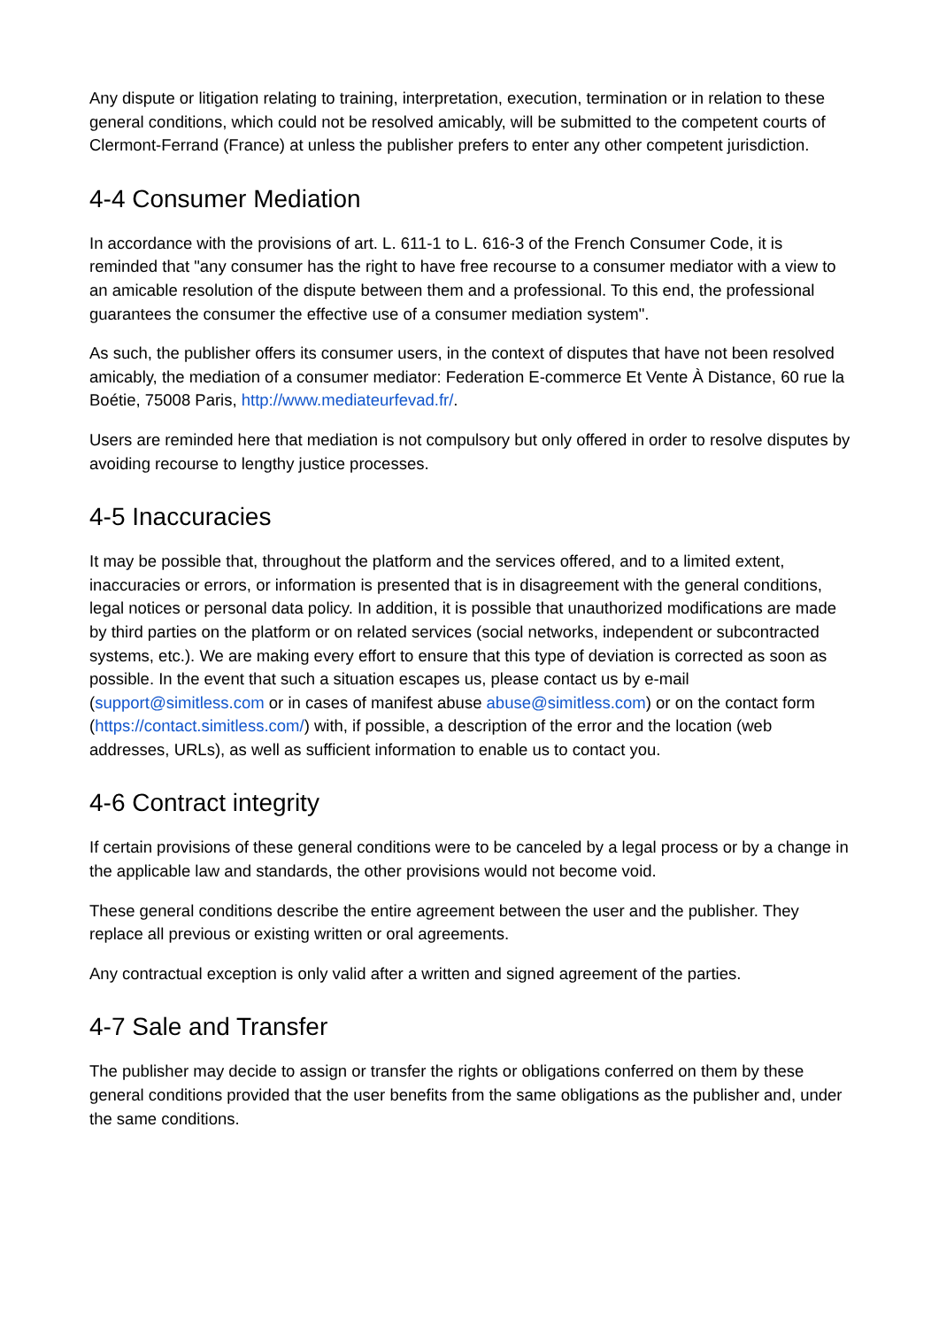Any dispute or litigation relating to training, interpretation, execution, termination or in relation to these general conditions, which could not be resolved amicably, will be submitted to the competent courts of Clermont-Ferrand (France) at unless the publisher prefers to enter any other competent jurisdiction.
4-4 Consumer Mediation
In accordance with the provisions of art. L. 611-1 to L. 616-3 of the French Consumer Code, it is reminded that "any consumer has the right to have free recourse to a consumer mediator with a view to an amicable resolution of the dispute between them and a professional. To this end, the professional guarantees the consumer the effective use of a consumer mediation system".
As such, the publisher offers its consumer users, in the context of disputes that have not been resolved amicably, the mediation of a consumer mediator: Federation E-commerce Et Vente À Distance, 60 rue la Boétie, 75008 Paris, http://www.mediateurfevad.fr/.
Users are reminded here that mediation is not compulsory but only offered in order to resolve disputes by avoiding recourse to lengthy justice processes.
4-5 Inaccuracies
It may be possible that, throughout the platform and the services offered, and to a limited extent, inaccuracies or errors, or information is presented that is in disagreement with the general conditions, legal notices or personal data policy. In addition, it is possible that unauthorized modifications are made by third parties on the platform or on related services (social networks, independent or subcontracted systems, etc.). We are making every effort to ensure that this type of deviation is corrected as soon as possible. In the event that such a situation escapes us, please contact us by e-mail (support@simitless.com or in cases of manifest abuse abuse@simitless.com) or on the contact form (https://contact.simitless.com/) with, if possible, a description of the error and the location (web addresses, URLs), as well as sufficient information to enable us to contact you.
4-6 Contract integrity
If certain provisions of these general conditions were to be canceled by a legal process or by a change in the applicable law and standards, the other provisions would not become void.
These general conditions describe the entire agreement between the user and the publisher. They replace all previous or existing written or oral agreements.
Any contractual exception is only valid after a written and signed agreement of the parties.
4-7 Sale and Transfer
The publisher may decide to assign or transfer the rights or obligations conferred on them by these general conditions provided that the user benefits from the same obligations as the publisher and, under the same conditions.